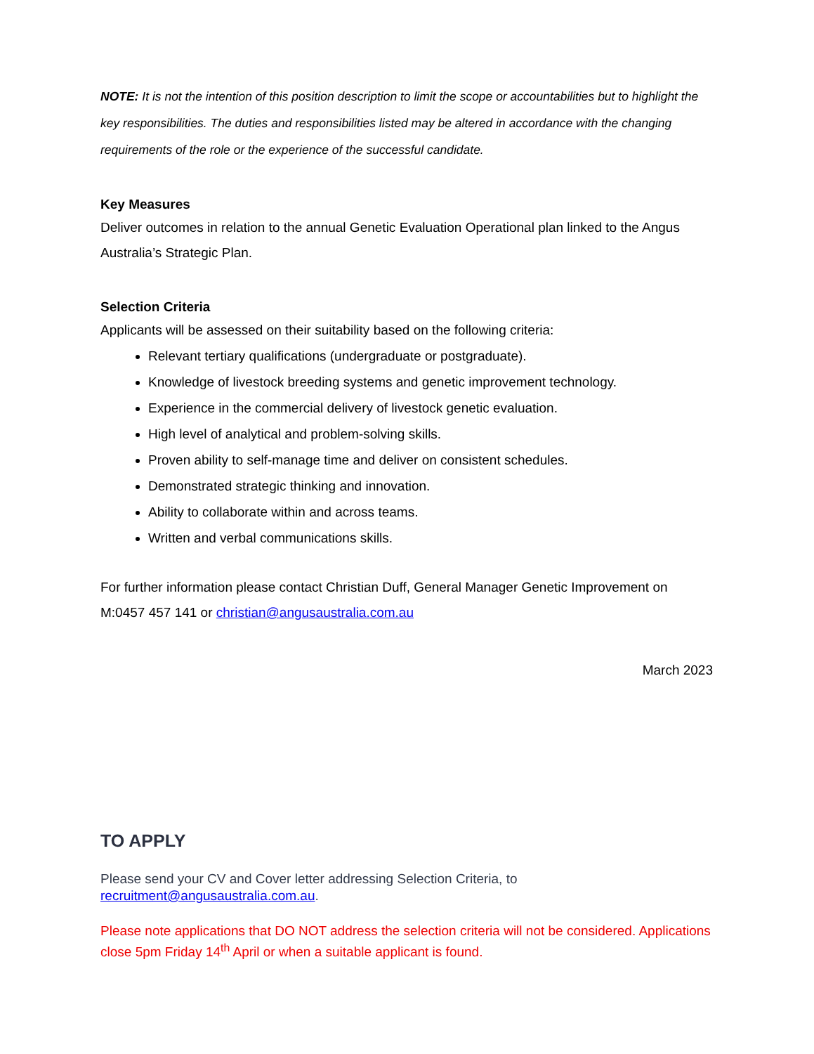NOTE: It is not the intention of this position description to limit the scope or accountabilities but to highlight the key responsibilities. The duties and responsibilities listed may be altered in accordance with the changing requirements of the role or the experience of the successful candidate.
Key Measures
Deliver outcomes in relation to the annual Genetic Evaluation Operational plan linked to the Angus Australia’s Strategic Plan.
Selection Criteria
Applicants will be assessed on their suitability based on the following criteria:
Relevant tertiary qualifications (undergraduate or postgraduate).
Knowledge of livestock breeding systems and genetic improvement technology.
Experience in the commercial delivery of livestock genetic evaluation.
High level of analytical and problem-solving skills.
Proven ability to self-manage time and deliver on consistent schedules.
Demonstrated strategic thinking and innovation.
Ability to collaborate within and across teams.
Written and verbal communications skills.
For further information please contact Christian Duff, General Manager Genetic Improvement on M:0457 457 141 or christian@angusaustralia.com.au
March 2023
TO APPLY
Please send your CV and Cover letter addressing Selection Criteria, to recruitment@angusaustralia.com.au.
Please note applications that DO NOT address the selection criteria will not be considered. Applications close 5pm Friday 14<sup>th</sup> April or when a suitable applicant is found.